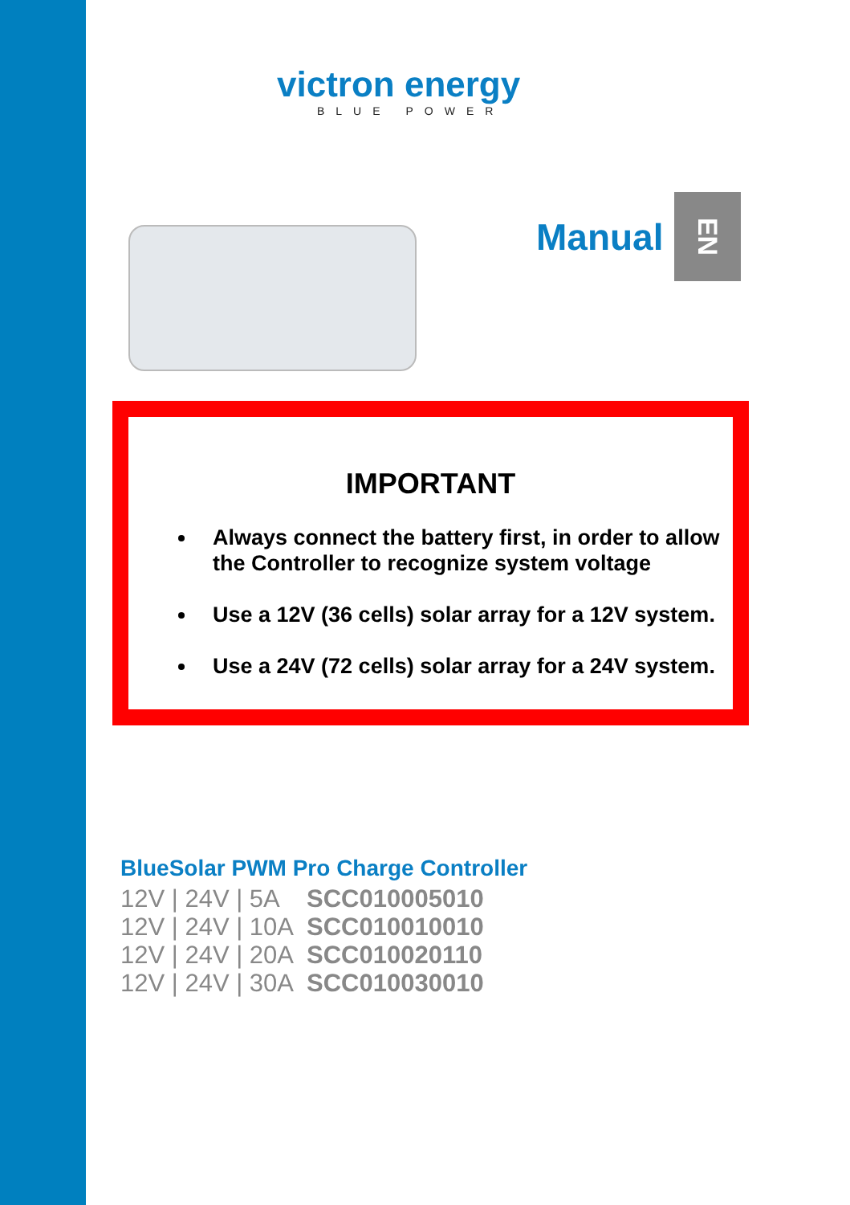victron energy
BLUE POWER
Manual
EN
IMPORTANT
Always connect the battery first, in order to allow the Controller to recognize system voltage
Use a 12V (36 cells) solar array for a 12V system.
Use a 24V (72 cells) solar array for a 24V system.
BlueSolar PWM Pro Charge Controller
| 12V / 24V / 5A | SCC010005010 |
| 12V / 24V / 10A | SCC010010010 |
| 12V / 24V / 20A | SCC010020110 |
| 12V / 24V / 30A | SCC010030010 |